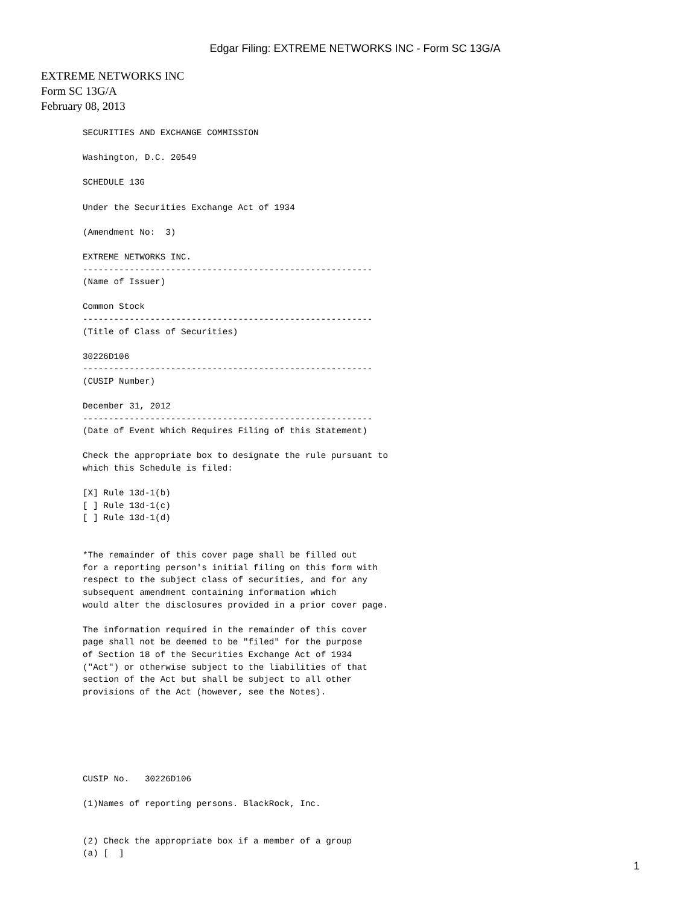Edgar Filing: EXTREME NETWORKS INC - Form SC 13G/A
EXTREME NETWORKS INC
Form SC 13G/A
February 08, 2013
SECURITIES AND EXCHANGE COMMISSION

Washington, D.C. 20549

SCHEDULE 13G

Under the Securities Exchange Act of 1934

(Amendment No:  3)

EXTREME NETWORKS INC.
--------------------------------------------------------
(Name of Issuer)

Common Stock
--------------------------------------------------------
(Title of Class of Securities)

30226D106
--------------------------------------------------------
(CUSIP Number)

December 31, 2012
--------------------------------------------------------
(Date of Event Which Requires Filing of this Statement)

Check the appropriate box to designate the rule pursuant to
which this Schedule is filed:

[X] Rule 13d-1(b)
[ ] Rule 13d-1(c)
[ ] Rule 13d-1(d)


*The remainder of this cover page shall be filled out
for a reporting person's initial filing on this form with
respect to the subject class of securities, and for any
subsequent amendment containing information which
would alter the disclosures provided in a prior cover page.

The information required in the remainder of this cover
page shall not be deemed to be "filed" for the purpose
of Section 18 of the Securities Exchange Act of 1934
("Act") or otherwise subject to the liabilities of that
section of the Act but shall be subject to all other
provisions of the Act (however, see the Notes).






CUSIP No.   30226D106

(1)Names of reporting persons. BlackRock, Inc.


(2) Check the appropriate box if a member of a group
(a) [  ]
1